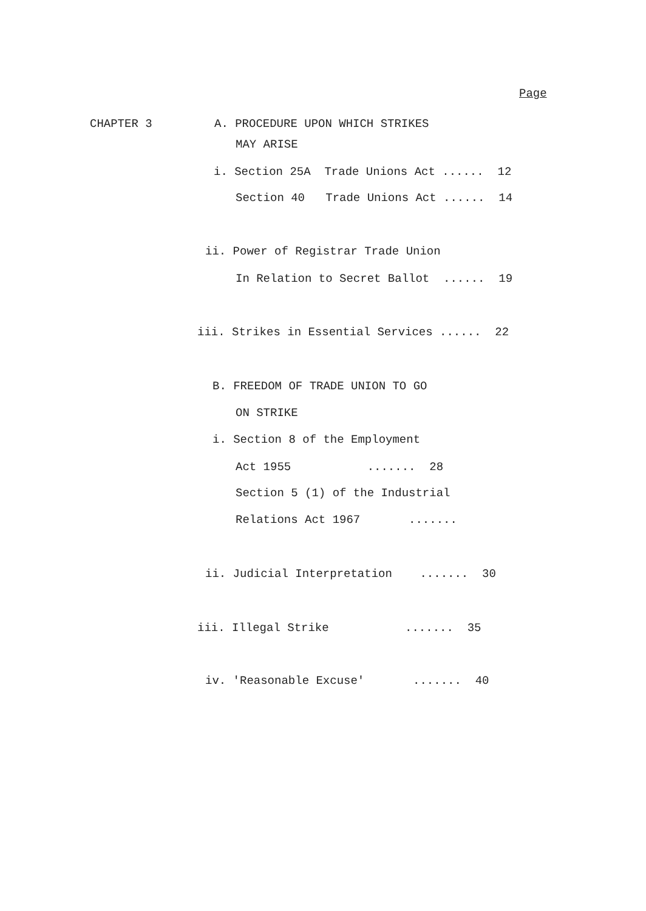Page
CHAPTER 3
A. PROCEDURE UPON WHICH STRIKES
MAY ARISE
i. Section 25A Trade Unions Act ...... 12
Section 40 Trade Unions Act ...... 14
ii. Power of Registrar Trade Union
In Relation to Secret Ballot ...... 19
iii. Strikes in Essential Services ...... 22
B. FREEDOM OF TRADE UNION TO GO
ON STRIKE
i. Section 8 of the Employment
Act 1955 ....... 28
Section 5 (1) of the Industrial
Relations Act 1967 .......
ii. Judicial Interpretation ....... 30
iii. Illegal Strike ....... 35
iv. 'Reasonable Excuse' ....... 40